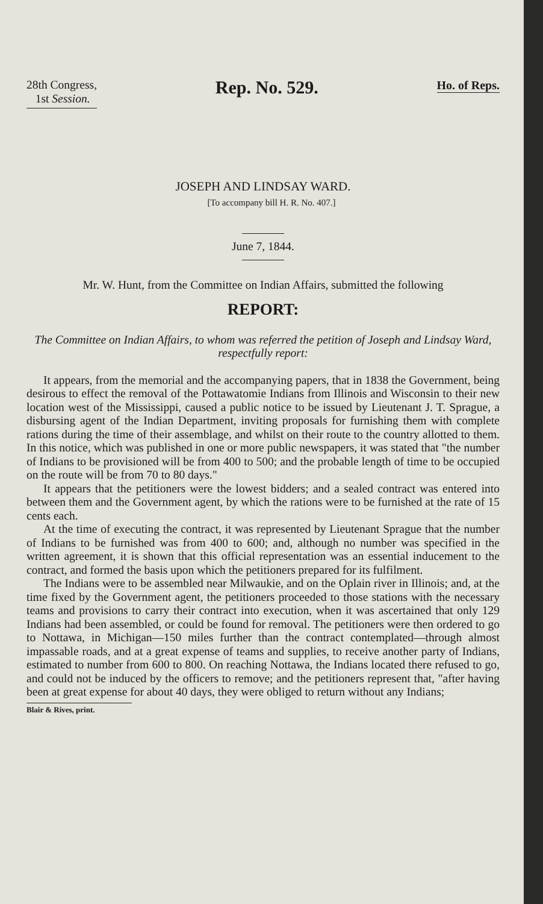28th Congress,
1st Session.
Rep. No. 529.
Ho. of Reps.
JOSEPH AND LINDSAY WARD.
[To accompany bill H. R. No. 407.]
June 7, 1844.
Mr. W. Hunt, from the Committee on Indian Affairs, submitted the following
REPORT:
The Committee on Indian Affairs, to whom was referred the petition of Joseph and Lindsay Ward, respectfully report:
It appears, from the memorial and the accompanying papers, that in 1838 the Government, being desirous to effect the removal of the Pottawatomie Indians from Illinois and Wisconsin to their new location west of the Mississippi, caused a public notice to be issued by Lieutenant J. T. Sprague, a disbursing agent of the Indian Department, inviting proposals for furnishing them with complete rations during the time of their assemblage, and whilst on their route to the country allotted to them. In this notice, which was published in one or more public newspapers, it was stated that "the number of Indians to be provisioned will be from 400 to 500; and the probable length of time to be occupied on the route will be from 70 to 80 days."
It appears that the petitioners were the lowest bidders; and a sealed contract was entered into between them and the Government agent, by which the rations were to be furnished at the rate of 15 cents each.
At the time of executing the contract, it was represented by Lieutenant Sprague that the number of Indians to be furnished was from 400 to 600; and, although no number was specified in the written agreement, it is shown that this official representation was an essential inducement to the contract, and formed the basis upon which the petitioners prepared for its fulfilment.
The Indians were to be assembled near Milwaukie, and on the Oplain river in Illinois; and, at the time fixed by the Government agent, the petitioners proceeded to those stations with the necessary teams and provisions to carry their contract into execution, when it was ascertained that only 129 Indians had been assembled, or could be found for removal. The petitioners were then ordered to go to Nottawa, in Michigan—150 miles further than the contract contemplated—through almost impassable roads, and at a great expense of teams and supplies, to receive another party of Indians, estimated to number from 600 to 800. On reaching Nottawa, the Indians located there refused to go, and could not be induced by the officers to remove; and the petitioners represent that, "after having been at great expense for about 40 days, they were obliged to return without any Indians;
Blair & Rives, print.